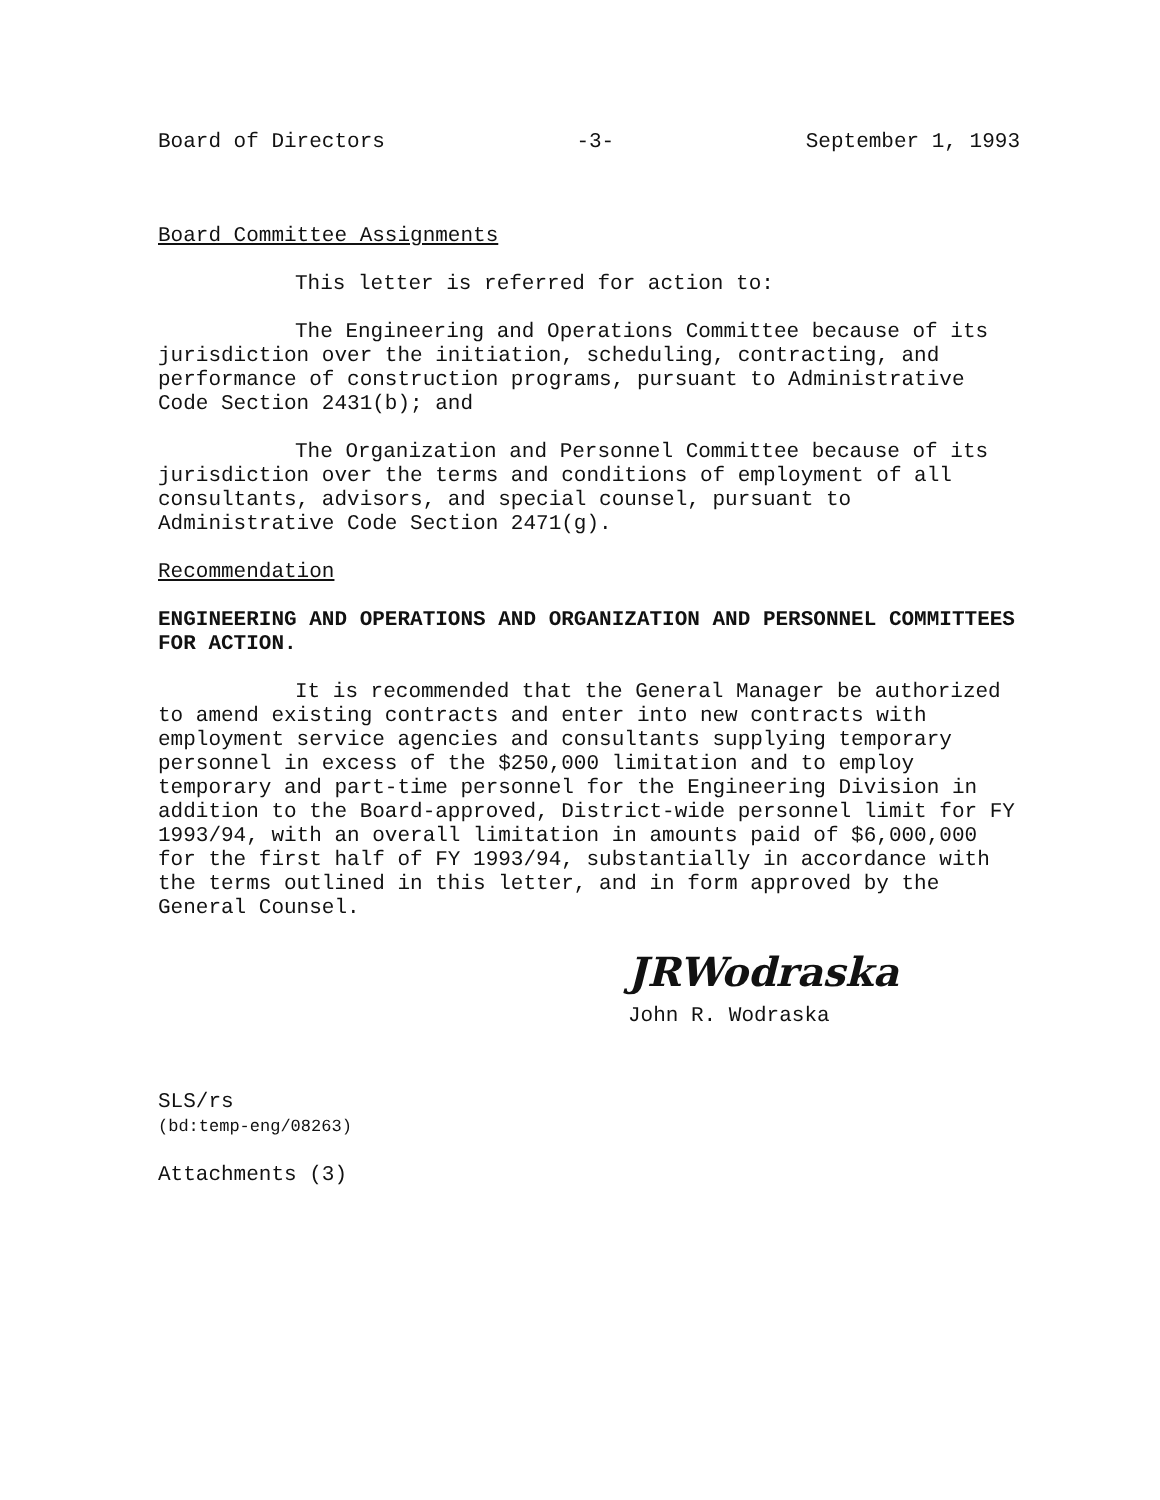Board of Directors -3- September 1, 1993
Board Committee Assignments
This letter is referred for action to:
The Engineering and Operations Committee because of its jurisdiction over the initiation, scheduling, contracting, and performance of construction programs, pursuant to Administrative Code Section 2431(b); and
The Organization and Personnel Committee because of its jurisdiction over the terms and conditions of employment of all consultants, advisors, and special counsel, pursuant to Administrative Code Section 2471(g).
Recommendation
ENGINEERING AND OPERATIONS AND ORGANIZATION AND PERSONNEL COMMITTEES FOR ACTION.
It is recommended that the General Manager be authorized to amend existing contracts and enter into new contracts with employment service agencies and consultants supplying temporary personnel in excess of the $250,000 limitation and to employ temporary and part-time personnel for the Engineering Division in addition to the Board-approved, District-wide personnel limit for FY 1993/94, with an overall limitation in amounts paid of $6,000,000 for the first half of FY 1993/94, substantially in accordance with the terms outlined in this letter, and in form approved by the General Counsel.
JRWodraska
John R. Wodraska
SLS/rs
(bd:temp-eng/08263)
Attachments (3)